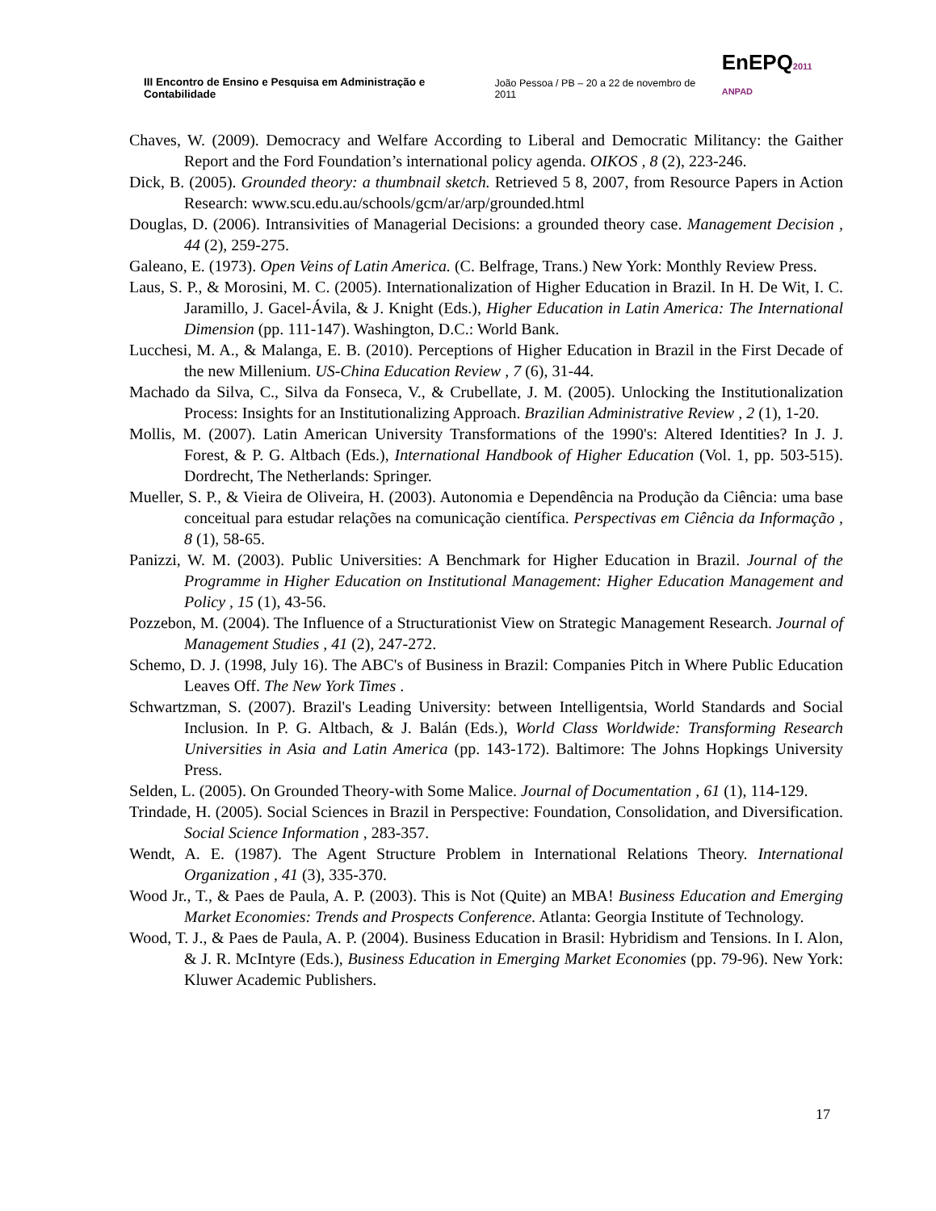III Encontro de Ensino e Pesquisa em Administração e Contabilidade
João Pessoa / PB – 20 a 22 de novembro de 2011
EnEPQ2011 ANPAD
Chaves, W. (2009). Democracy and Welfare According to Liberal and Democratic Militancy: the Gaither Report and the Ford Foundation’s international policy agenda. OIKOS , 8 (2), 223-246.
Dick, B. (2005). Grounded theory: a thumbnail sketch. Retrieved 5 8, 2007, from Resource Papers in Action Research: www.scu.edu.au/schools/gcm/ar/arp/grounded.html
Douglas, D. (2006). Intransivities of Managerial Decisions: a grounded theory case. Management Decision , 44 (2), 259-275.
Galeano, E. (1973). Open Veins of Latin America. (C. Belfrage, Trans.) New York: Monthly Review Press.
Laus, S. P., & Morosini, M. C. (2005). Internationalization of Higher Education in Brazil. In H. De Wit, I. C. Jaramillo, J. Gacel-Ávila, & J. Knight (Eds.), Higher Education in Latin America: The International Dimension (pp. 111-147). Washington, D.C.: World Bank.
Lucchesi, M. A., & Malanga, E. B. (2010). Perceptions of Higher Education in Brazil in the First Decade of the new Millenium. US-China Education Review , 7 (6), 31-44.
Machado da Silva, C., Silva da Fonseca, V., & Crubellate, J. M. (2005). Unlocking the Institutionalization Process: Insights for an Institutionalizing Approach. Brazilian Administrative Review , 2 (1), 1-20.
Mollis, M. (2007). Latin American University Transformations of the 1990's: Altered Identities? In J. J. Forest, & P. G. Altbach (Eds.), International Handbook of Higher Education (Vol. 1, pp. 503-515). Dordrecht, The Netherlands: Springer.
Mueller, S. P., & Vieira de Oliveira, H. (2003). Autonomia e Dependência na Produção da Ciência: uma base conceitual para estudar relações na comunicação científica. Perspectivas em Ciência da Informação , 8 (1), 58-65.
Panizzi, W. M. (2003). Public Universities: A Benchmark for Higher Education in Brazil. Journal of the Programme in Higher Education on Institutional Management: Higher Education Management and Policy , 15 (1), 43-56.
Pozzebon, M. (2004). The Influence of a Structurationist View on Strategic Management Research. Journal of Management Studies , 41 (2), 247-272.
Schemo, D. J. (1998, July 16). The ABC's of Business in Brazil: Companies Pitch in Where Public Education Leaves Off. The New York Times .
Schwartzman, S. (2007). Brazil's Leading University: between Intelligentsia, World Standards and Social Inclusion. In P. G. Altbach, & J. Balán (Eds.), World Class Worldwide: Transforming Research Universities in Asia and Latin America (pp. 143-172). Baltimore: The Johns Hopkings University Press.
Selden, L. (2005). On Grounded Theory-with Some Malice. Journal of Documentation , 61 (1), 114-129.
Trindade, H. (2005). Social Sciences in Brazil in Perspective: Foundation, Consolidation, and Diversification. Social Science Information , 283-357.
Wendt, A. E. (1987). The Agent Structure Problem in International Relations Theory. International Organization , 41 (3), 335-370.
Wood Jr., T., & Paes de Paula, A. P. (2003). This is Not (Quite) an MBA! Business Education and Emerging Market Economies: Trends and Prospects Conference. Atlanta: Georgia Institute of Technology.
Wood, T. J., & Paes de Paula, A. P. (2004). Business Education in Brasil: Hybridism and Tensions. In I. Alon, & J. R. McIntyre (Eds.), Business Education in Emerging Market Economies (pp. 79-96). New York: Kluwer Academic Publishers.
17